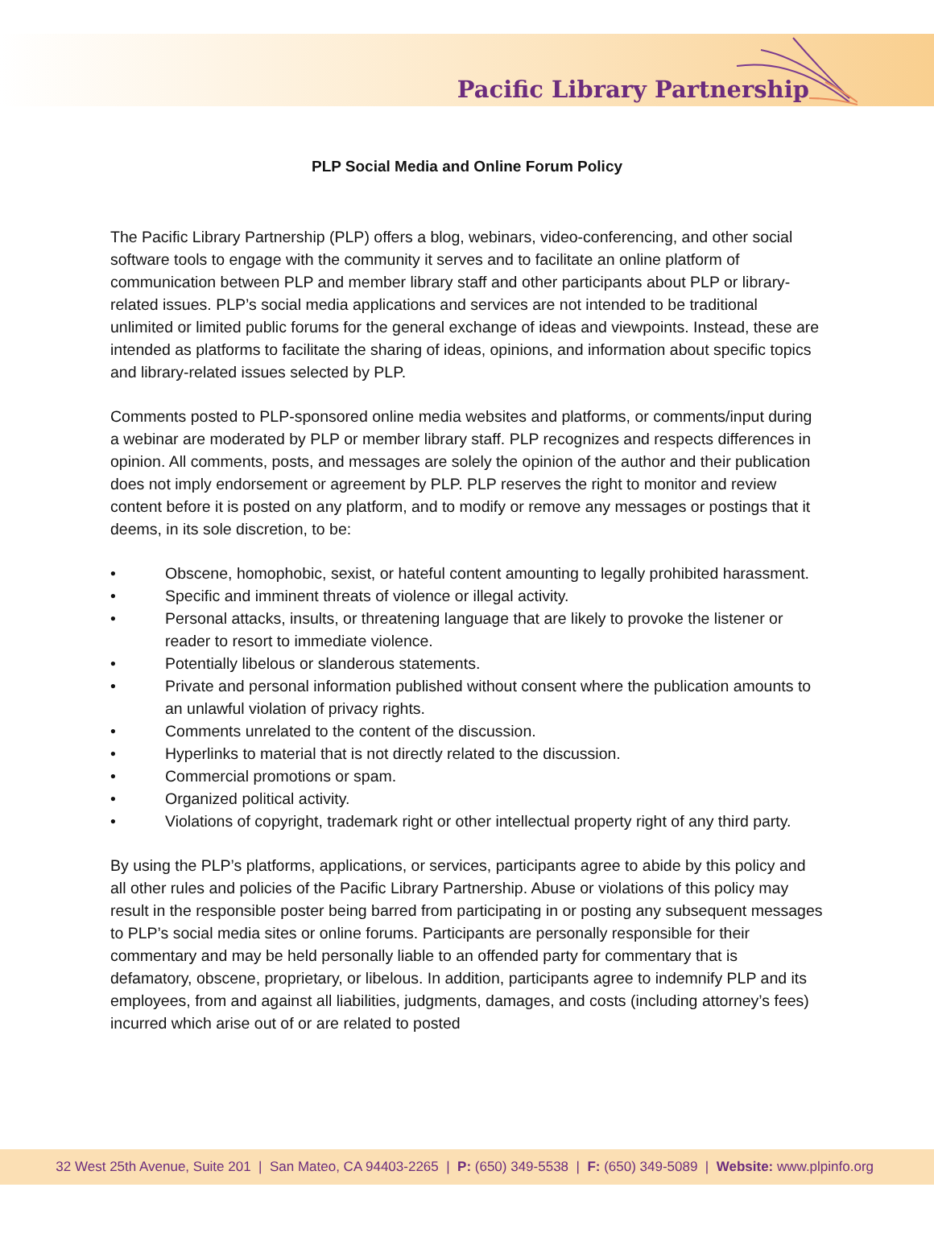Pacific Library Partnership
PLP Social Media and Online Forum Policy
The Pacific Library Partnership (PLP) offers a blog, webinars, video-conferencing, and other social software tools to engage with the community it serves and to facilitate an online platform of communication between PLP and member library staff and other participants about PLP or library-related issues. PLP’s social media applications and services are not intended to be traditional unlimited or limited public forums for the general exchange of ideas and viewpoints. Instead, these are intended as platforms to facilitate the sharing of ideas, opinions, and information about specific topics and library-related issues selected by PLP.
Comments posted to PLP-sponsored online media websites and platforms, or comments/input during a webinar are moderated by PLP or member library staff. PLP recognizes and respects differences in opinion. All comments, posts, and messages are solely the opinion of the author and their publication does not imply endorsement or agreement by PLP. PLP reserves the right to monitor and review content before it is posted on any platform, and to modify or remove any messages or postings that it deems, in its sole discretion, to be:
• Obscene, homophobic, sexist, or hateful content amounting to legally prohibited harassment.
• Specific and imminent threats of violence or illegal activity.
• Personal attacks, insults, or threatening language that are likely to provoke the listener or reader to resort to immediate violence.
• Potentially libelous or slanderous statements.
• Private and personal information published without consent where the publication amounts to an unlawful violation of privacy rights.
• Comments unrelated to the content of the discussion.
• Hyperlinks to material that is not directly related to the discussion.
• Commercial promotions or spam.
• Organized political activity.
• Violations of copyright, trademark right or other intellectual property right of any third party.
By using the PLP’s platforms, applications, or services, participants agree to abide by this policy and all other rules and policies of the Pacific Library Partnership. Abuse or violations of this policy may result in the responsible poster being barred from participating in or posting any subsequent messages to PLP’s social media sites or online forums. Participants are personally responsible for their commentary and may be held personally liable to an offended party for commentary that is defamatory, obscene, proprietary, or libelous. In addition, participants agree to indemnify PLP and its employees, from and against all liabilities, judgments, damages, and costs (including attorney’s fees) incurred which arise out of or are related to posted
32 West 25th Avenue, Suite 201 | San Mateo, CA 94403-2265 | P: (650) 349-5538 | F: (650) 349-5089 | Website: www.plpinfo.org